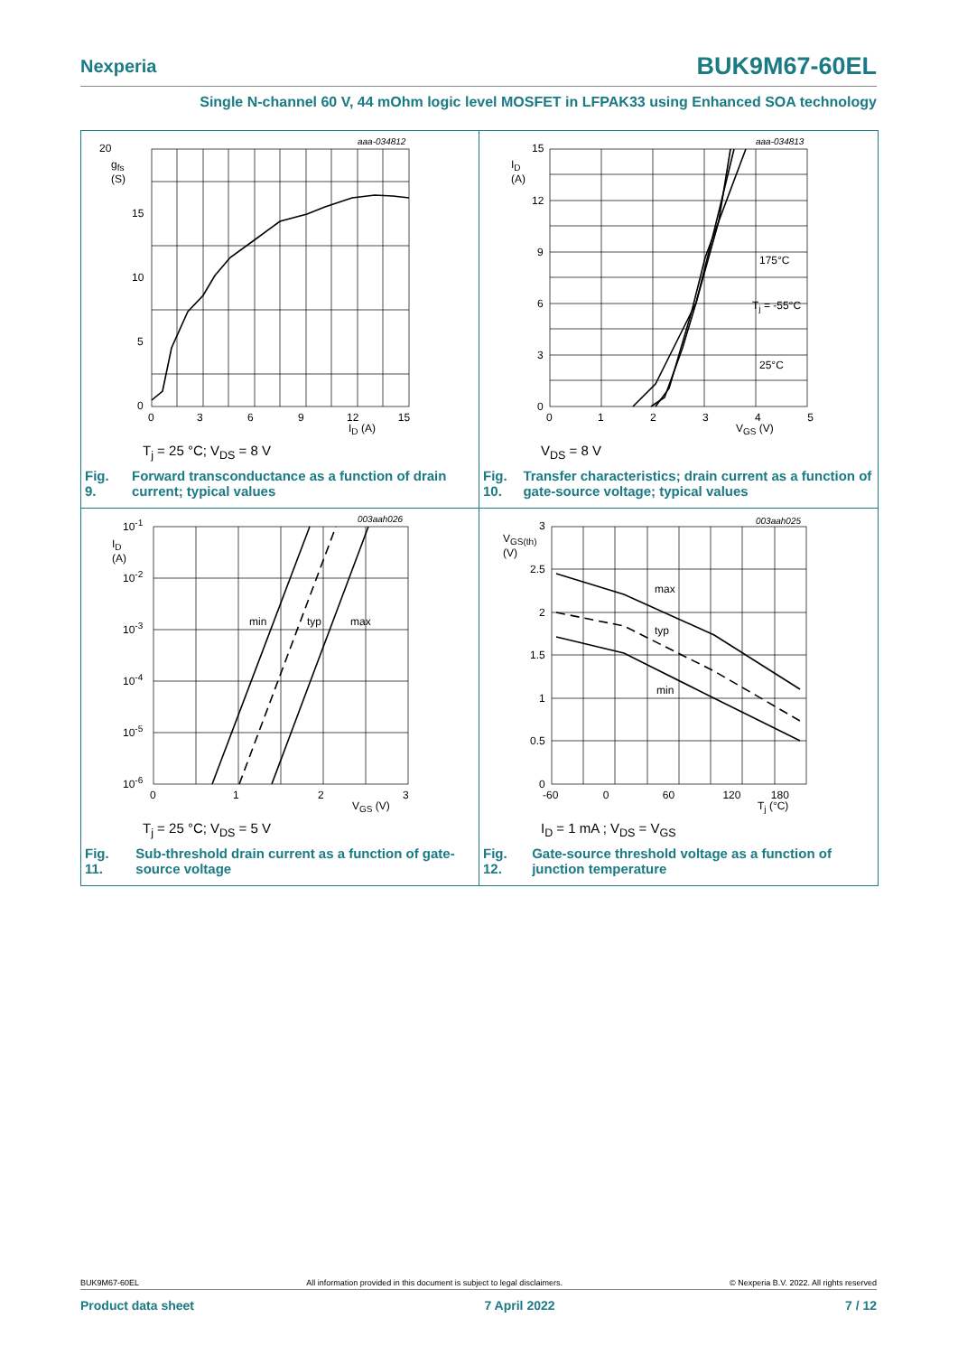Nexperia BUK9M67-60EL
Single N-channel 60 V, 44 mOhm logic level MOSFET in LFPAK33 using Enhanced SOA technology
aaa-034812
20
g<sub>fs</sub>
(S)
15
10
5
0
0 3 6 9 12 15
I<sub>D</sub> (A)
T<sub>j</sub> = 25 °C; V<sub>DS</sub> = 8 V
Fig. 9. Forward transconductance as a function of drain current; typical values
aaa-034813
15
I<sub>D</sub>
(A)
12
9
6
3
0
175°C
T<sub>j</sub> = -55°C
25°C
0 1 2 3 4 5
V<sub>GS</sub> (V)
V<sub>DS</sub> = 8 V
Fig. 10. Transfer characteristics; drain current as a function of gate-source voltage; typical values
003aah026
10<sup>-1</sup>
I<sub>D</sub>
(A)
10<sup>-2</sup>
10<sup>-3</sup>
10<sup>-4</sup>
10<sup>-5</sup>
10<sup>-6</sup>
min typ max
0 1 2 3
V<sub>GS</sub> (V)
T<sub>j</sub> = 25 °C; V<sub>DS</sub> = 5 V
Fig. 11. Sub-threshold drain current as a function of gate-source voltage
003aah025
3
V<sub>GS(th)</sub>
(V)
2.5
2
1.5
1
0.5
0
max
typ
min
-60 0 60 120 180
T<sub>j</sub> (°C)
I<sub>D</sub> = 1 mA ; V<sub>DS</sub> = V<sub>GS</sub>
Fig. 12. Gate-source threshold voltage as a function of junction temperature
BUK9M67-60EL All information provided in this document is subject to legal disclaimers. © Nexperia B.V. 2022. All rights reserved
Product data sheet 7 April 2022 7 / 12